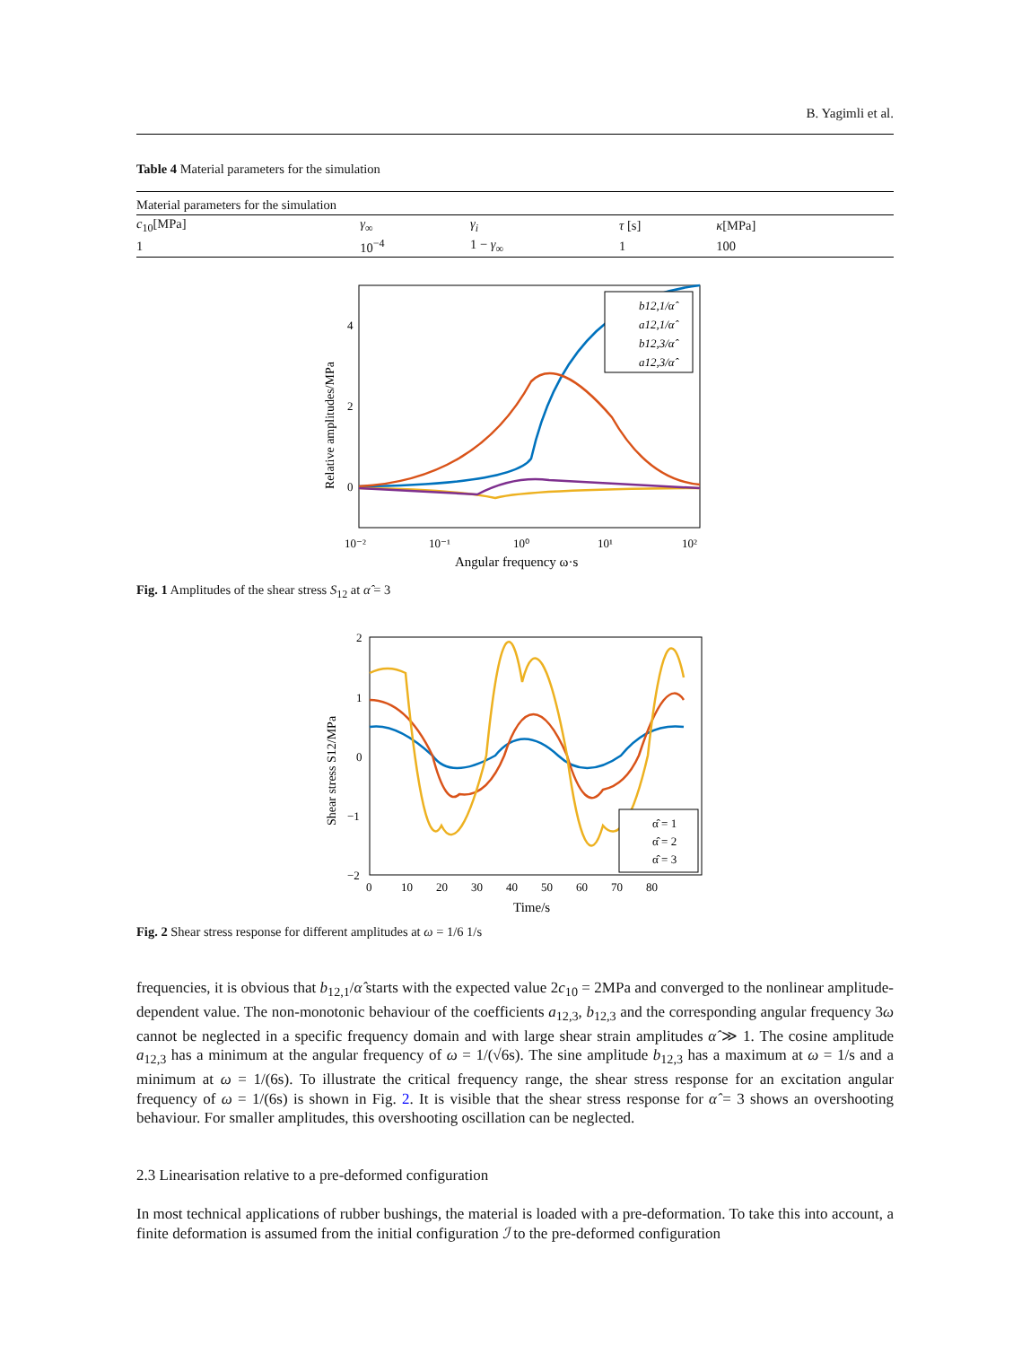B. Yagimli et al.
Table 4 Material parameters for the simulation
| Material parameters for the simulation | | | | |
| --- | --- | --- | --- | --- |
| c<sub>10</sub>[MPa] | γ<sub>∞</sub> | γ<sub>i</sub> | τ [s] | κ [MPa] |
| 1 | 10<sup>−4</sup> | 1 − γ<sub>∞</sub> | 1 | 100 |
Relative amplitudes/MPa
4
2
0
b12,1/α̂
a12,1/α̂
b12,3/α̂
a12,3/α̂
10⁻²
10⁻¹
10⁰
10¹
10²
Angular frequency ω·s
Fig. 1 Amplitudes of the shear stress S<sub>12</sub> at α̂ = 3
Shear stress S12/MPa
2
1
0
−1
−2
α̂ = 1
α̂ = 2
α̂ = 3
0 10 20 30 40 50 60 70 80
Time/s
Fig. 2 Shear stress response for different amplitudes at ω = 1/6 1/s
frequencies, it is obvious that b<sub>12,1</sub>/α̂ starts with the expected value 2c<sub>10</sub> = 2MPa and converged to the nonlinear amplitude-dependent value. The non-monotonic behaviour of the coefficients a<sub>12,3</sub>, b<sub>12,3</sub> and the corresponding angular frequency 3ω cannot be neglected in a specific frequency domain and with large shear strain amplitudes α̂ ≫ 1. The cosine amplitude a<sub>12,3</sub> has a minimum at the angular frequency of ω = 1/(√6s). The sine amplitude b<sub>12,3</sub> has a maximum at ω = 1/s and a minimum at ω = 1/(6s). To illustrate the critical frequency range, the shear stress response for an excitation angular frequency of ω = 1/(6s) is shown in Fig. 2. It is visible that the shear stress response for α̂ = 3 shows an overshooting behaviour. For smaller amplitudes, this overshooting oscillation can be neglected.
2.3 Linearisation relative to a pre-deformed configuration
In most technical applications of rubber bushings, the material is loaded with a pre-deformation. To take this into account, a finite deformation is assumed from the initial configuration ℐ to the pre-deformed configuration